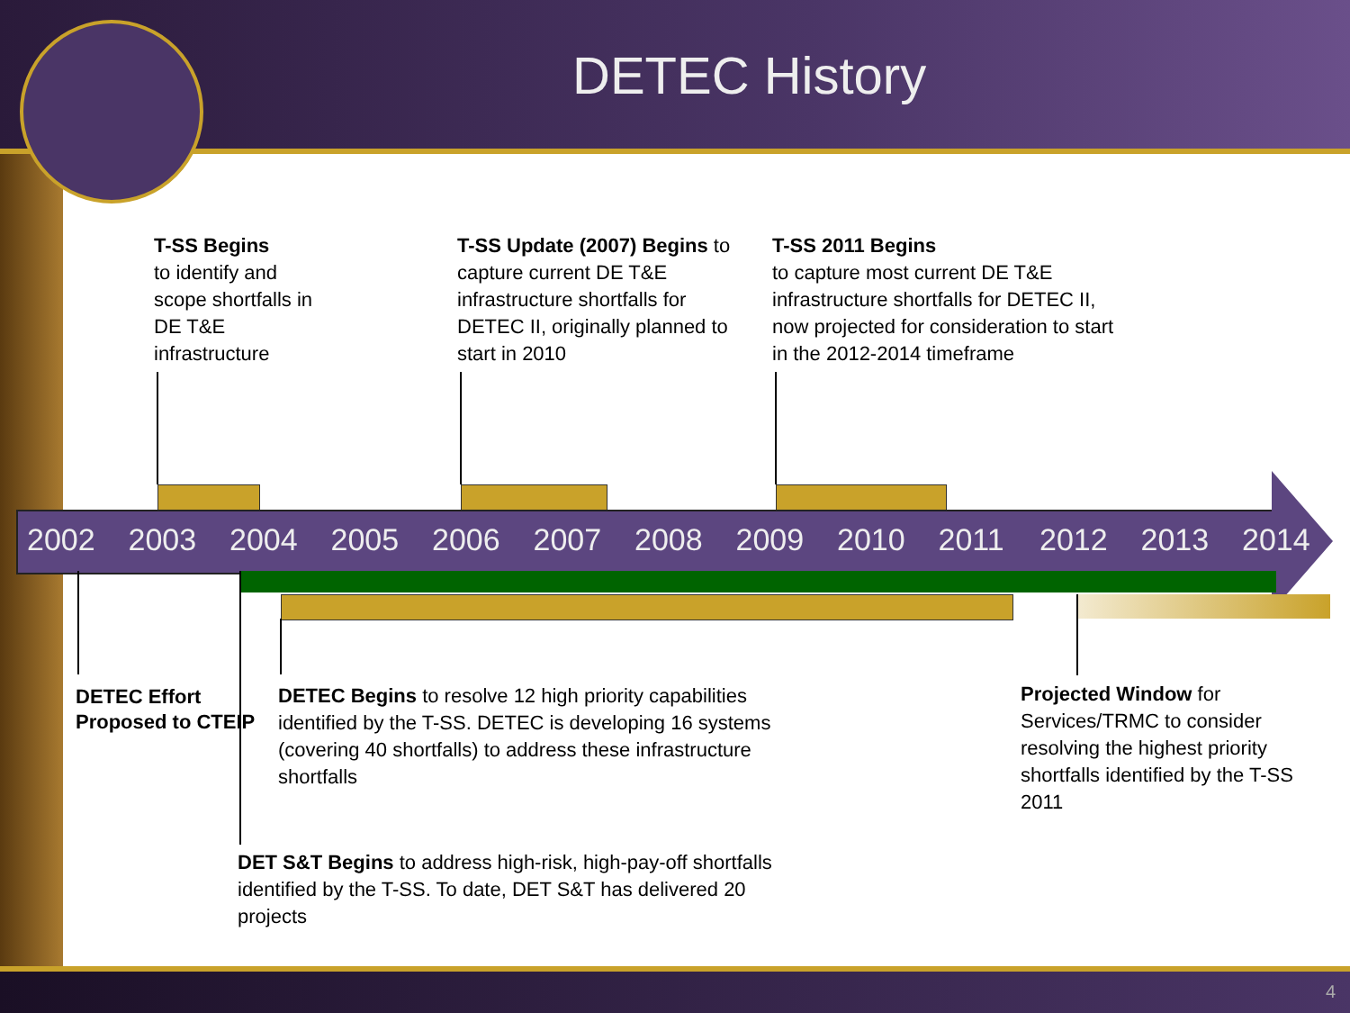DETEC History
2002 2003 2004 2005 2006 2007 2008 2009 2010 2011 2012 2013 2014
T-SS Begins
to identify and
scope shortfalls in
DE T&E
infrastructure
T-SS Update (2007) Begins to capture current DE T&E infrastructure shortfalls for DETEC II, originally planned to start in 2010
T-SS 2011 Begins
to capture most current DE T&E infrastructure shortfalls for DETEC II, now projected for consideration to start in the 2012-2014 timeframe
DETEC Effort Proposed to CTEIP
DETEC Begins to resolve 12 high priority capabilities identified by the T-SS. DETEC is developing 16 systems (covering 40 shortfalls) to address these infrastructure shortfalls
Projected Window for Services/TRMC to consider resolving the highest priority shortfalls identified by the T-SS 2011
DET S&T Begins to address high-risk, high-pay-off shortfalls identified by the T-SS. To date, DET S&T has delivered 20 projects
4